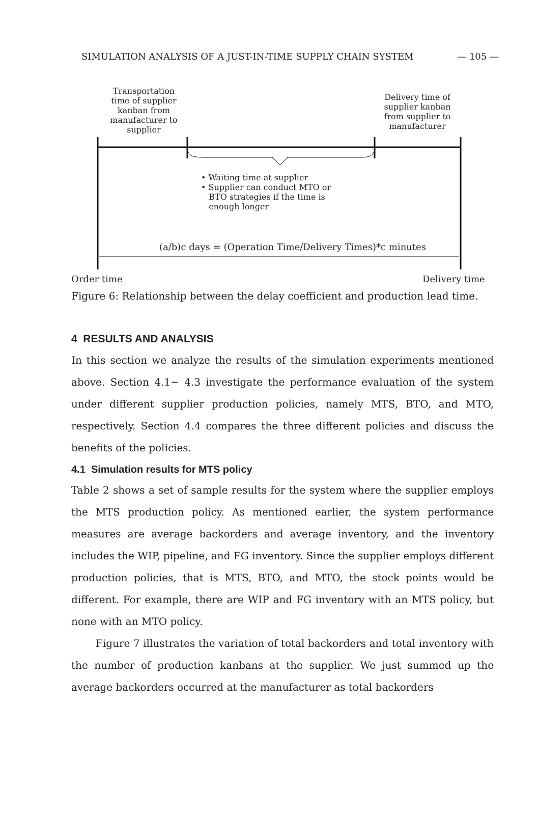SIMULATION ANALYSIS OF A JUST-IN-TIME SUPPLY CHAIN SYSTEM — 105 —
Transportation time of supplier kanban from manufacturer to supplier
Delivery time of supplier kanban from supplier to manufacturer
• Waiting time at supplier
• Supplier can conduct MTO or
BTO strategies if the time is
enough longer
(a/b)c days = (Operation Time/Delivery Times)*c minutes
Order time Delivery time
Figure 6: Relationship between the delay coefficient and production lead time.
4 RESULTS AND ANALYSIS
In this section we analyze the results of the simulation experiments mentioned above. Section 4.1~ 4.3 investigate the performance evaluation of the system under different supplier production policies, namely MTS, BTO, and MTO, respectively. Section 4.4 compares the three different policies and discuss the benefits of the policies.
4.1 Simulation results for MTS policy
Table 2 shows a set of sample results for the system where the supplier employs the MTS production policy. As mentioned earlier, the system performance measures are average backorders and average inventory, and the inventory includes the WIP, pipeline, and FG inventory. Since the supplier employs different production policies, that is MTS, BTO, and MTO, the stock points would be different. For example, there are WIP and FG inventory with an MTS policy, but none with an MTO policy.
Figure 7 illustrates the variation of total backorders and total inventory with the number of production kanbans at the supplier. We just summed up the average backorders occurred at the manufacturer as total backorders